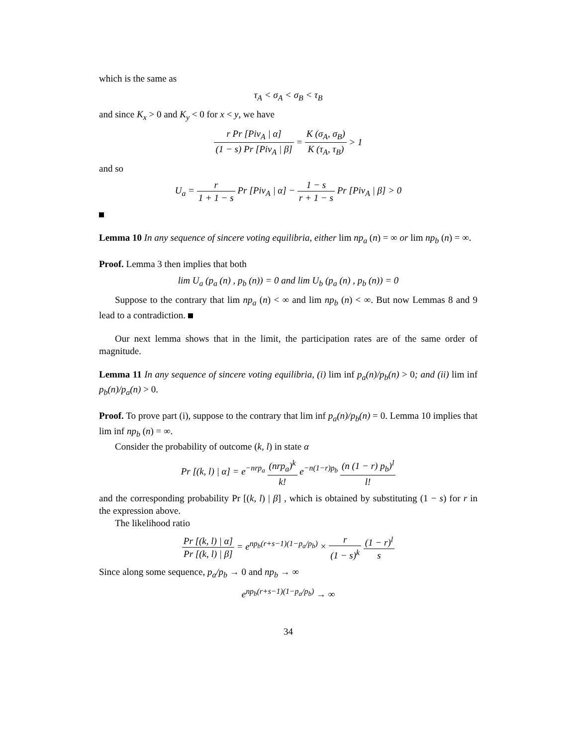which is the same as
τ<sub>A</sub> < σ<sub>A</sub> < σ<sub>B</sub> < τ<sub>B</sub>
and since K<sub>x</sub> > 0 and K<sub>y</sub> < 0 for x < y, we have
r Pr [Piv<sub>A</sub> | α] (1 − s) Pr [Piv<sub>A</sub> | β] = K (σ<sub>A</sub>, σ<sub>B</sub>) K (τ<sub>A</sub>, τ<sub>B</sub>) > 1
and so
U<sub>a</sub> = r 1 + 1 − s Pr [Piv<sub>A</sub> | α] − 1 − s r + 1 − s Pr [Piv<sub>A</sub> | β] > 0
Lemma 10 In any sequence of sincere voting equilibria, either lim np<sub>a</sub> (n) = ∞ or lim np<sub>b</sub> (n) = ∞.
Proof. Lemma 3 then implies that both
lim U<sub>a</sub> (p<sub>a</sub> (n) , p<sub>b</sub> (n)) = 0 and lim U<sub>b</sub> (p<sub>a</sub> (n) , p<sub>b</sub> (n)) = 0
Suppose to the contrary that lim np<sub>a</sub> (n) < ∞ and lim np<sub>b</sub> (n) < ∞. But now Lemmas 8 and 9 lead to a contradiction.
Our next lemma shows that in the limit, the participation rates are of the same order of magnitude.
Lemma 11 In any sequence of sincere voting equilibria, (i) lim inf p<sub>a</sub>(n)/p<sub>b</sub>(n) > 0; and (ii) lim inf p<sub>b</sub>(n)/p<sub>a</sub>(n) > 0.
Proof. To prove part (i), suppose to the contrary that lim inf p<sub>a</sub>(n)/p<sub>b</sub>(n) = 0. Lemma 10 implies that lim inf np<sub>b</sub> (n) = ∞.
Consider the probability of outcome (k, l) in state α
Pr [(k, l) | α] = e<sup>−nrp<sub>a</sub></sup> (nrp<sub>a</sub>)<sup>k</sup> k! e<sup>−n(1−r)p<sub>b</sub></sup> (n (1 − r) p<sub>b</sub>)<sup>l</sup> l!
and the corresponding probability Pr [(k, l) | β] , which is obtained by substituting (1 − s) for r in the expression above.
The likelihood ratio
Pr [(k, l) | α] Pr [(k, l) | β] = e<sup>np<sub>b</sub>(r+s−1)(1−p<sub>a</sub>/p<sub>b</sub>)</sup> × r (1 − s)<sup>k</sup> (1 − r)<sup>l</sup> s
Since along some sequence, p<sub>a</sub>/p<sub>b</sub> → 0 and np<sub>b</sub> → ∞
e<sup>np<sub>b</sub>(r+s−1)(1−p<sub>a</sub>/p<sub>b</sub>)</sup> → ∞
34